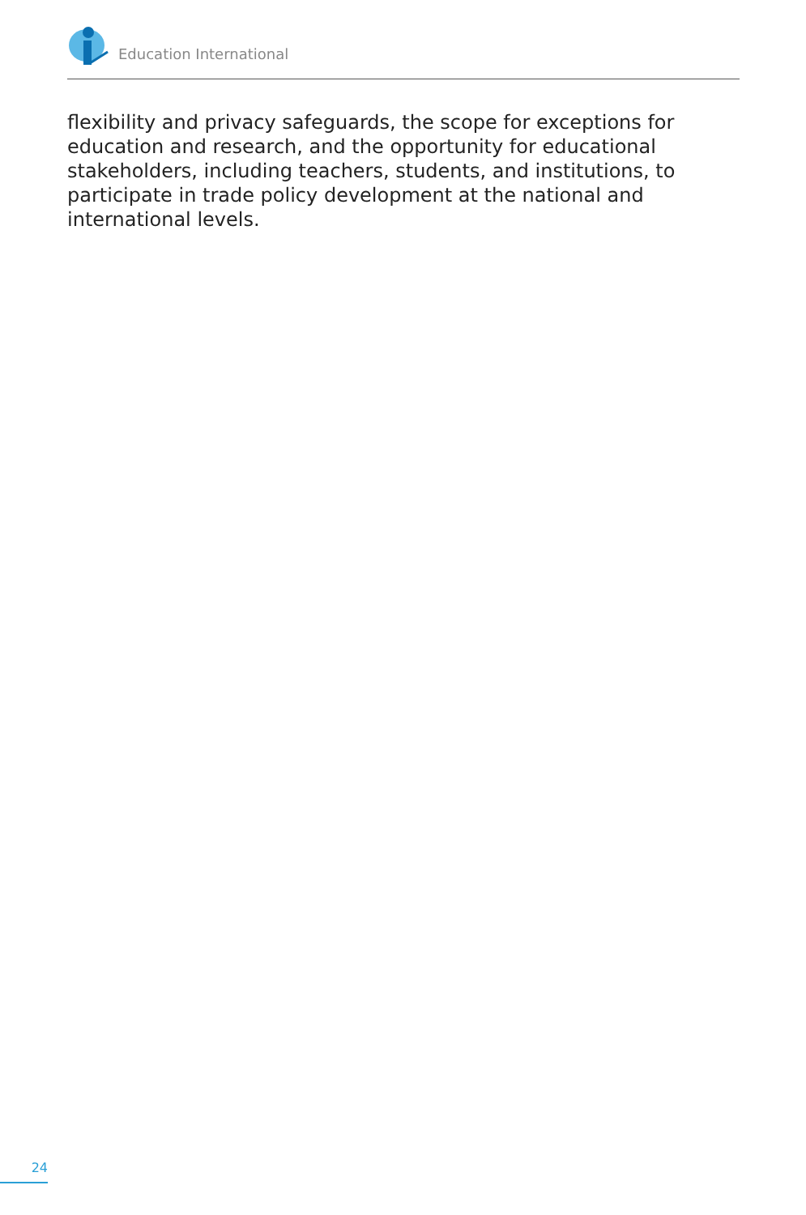Education International
flexibility and privacy safeguards, the scope for exceptions for education and research, and the opportunity for educational stakeholders, including teachers, students, and institutions, to participate in trade policy development at the national and international levels.
24